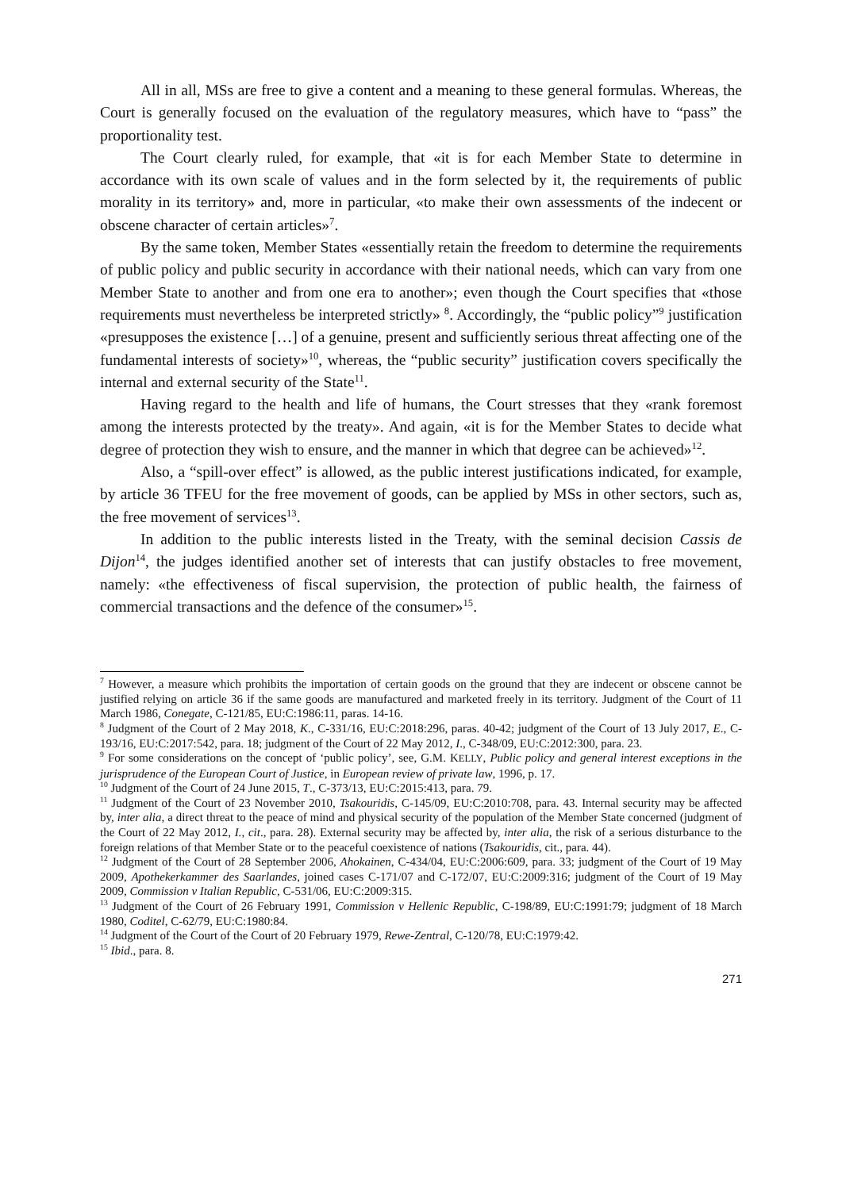All in all, MSs are free to give a content and a meaning to these general formulas. Whereas, the Court is generally focused on the evaluation of the regulatory measures, which have to “pass” the proportionality test.
The Court clearly ruled, for example, that «it is for each Member State to determine in accordance with its own scale of values and in the form selected by it, the requirements of public morality in its territory» and, more in particular, «to make their own assessments of the indecent or obscene character of certain articles»<sup>7</sup>.
By the same token, Member States «essentially retain the freedom to determine the requirements of public policy and public security in accordance with their national needs, which can vary from one Member State to another and from one era to another»; even though the Court specifies that «those requirements must nevertheless be interpreted strictly» <sup>8</sup>. Accordingly, the “public policy”<sup>9</sup> justification «presupposes the existence […] of a genuine, present and sufficiently serious threat affecting one of the fundamental interests of society»<sup>10</sup>, whereas, the “public security” justification covers specifically the internal and external security of the State<sup>11</sup>.
Having regard to the health and life of humans, the Court stresses that they «rank foremost among the interests protected by the treaty». And again, «it is for the Member States to decide what degree of protection they wish to ensure, and the manner in which that degree can be achieved»<sup>12</sup>.
Also, a “spill-over effect” is allowed, as the public interest justifications indicated, for example, by article 36 TFEU for the free movement of goods, can be applied by MSs in other sectors, such as, the free movement of services<sup>13</sup>.
In addition to the public interests listed in the Treaty, with the seminal decision Cassis de Dijon<sup>14</sup>, the judges identified another set of interests that can justify obstacles to free movement, namely: «the effectiveness of fiscal supervision, the protection of public health, the fairness of commercial transactions and the defence of the consumer»<sup>15</sup>.
<sup>7</sup> However, a measure which prohibits the importation of certain goods on the ground that they are indecent or obscene cannot be justified relying on article 36 if the same goods are manufactured and marketed freely in its territory. Judgment of the Court of 11 March 1986, Conegate, C-121/85, EU:C:1986:11, paras. 14-16.
<sup>8</sup> Judgment of the Court of 2 May 2018, K., C-331/16, EU:C:2018:296, paras. 40-42; judgment of the Court of 13 July 2017, E., C-193/16, EU:C:2017:542, para. 18; judgment of the Court of 22 May 2012, I., C-348/09, EU:C:2012:300, para. 23.
<sup>9</sup> For some considerations on the concept of ‘public policy’, see, G.M. KELLY, Public policy and general interest exceptions in the jurisprudence of the European Court of Justice, in European review of private law, 1996, p. 17.
<sup>10</sup> Judgment of the Court of 24 June 2015, T., C-373/13, EU:C:2015:413, para. 79.
<sup>11</sup> Judgment of the Court of 23 November 2010, Tsakouridis, C-145/09, EU:C:2010:708, para. 43. Internal security may be affected by, inter alia, a direct threat to the peace of mind and physical security of the population of the Member State concerned (judgment of the Court of 22 May 2012, I., cit., para. 28). External security may be affected by, inter alia, the risk of a serious disturbance to the foreign relations of that Member State or to the peaceful coexistence of nations (Tsakouridis, cit., para. 44).
<sup>12</sup> Judgment of the Court of 28 September 2006, Ahokainen, C-434/04, EU:C:2006:609, para. 33; judgment of the Court of 19 May 2009, Apothekerkammer des Saarlandes, joined cases C-171/07 and C-172/07, EU:C:2009:316; judgment of the Court of 19 May 2009, Commission v Italian Republic, C-531/06, EU:C:2009:315.
<sup>13</sup> Judgment of the Court of 26 February 1991, Commission v Hellenic Republic, C-198/89, EU:C:1991:79; judgment of 18 March 1980, Coditel, C-62/79, EU:C:1980:84.
<sup>14</sup> Judgment of the Court of the Court of 20 February 1979, Rewe-Zentral, C-120/78, EU:C:1979:42.
<sup>15</sup> Ibid., para. 8.
271